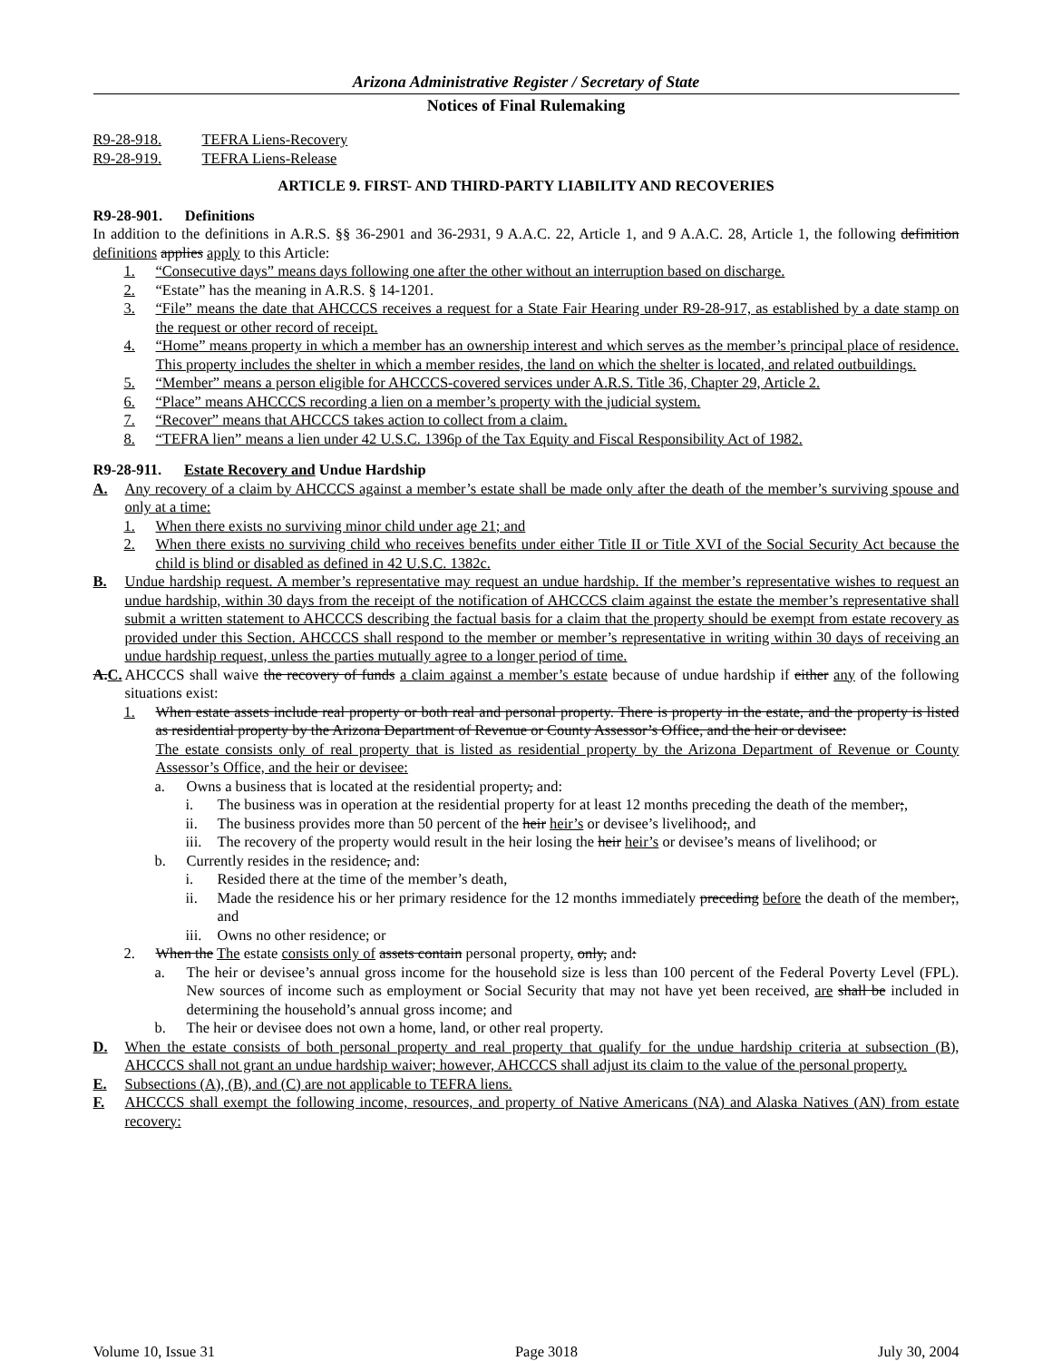Arizona Administrative Register / Secretary of State
Notices of Final Rulemaking
R9-28-918. TEFRA Liens-Recovery
R9-28-919. TEFRA Liens-Release
ARTICLE 9. FIRST- AND THIRD-PARTY LIABILITY AND RECOVERIES
R9-28-901. Definitions
In addition to the definitions in A.R.S. §§ 36-2901 and 36-2931, 9 A.A.C. 22, Article 1, and 9 A.A.C. 28, Article 1, the following definition definitions applies apply to this Article:
1. “Consecutive days” means days following one after the other without an interruption based on discharge.
2. “Estate” has the meaning in A.R.S. § 14-1201.
3. “File” means the date that AHCCCS receives a request for a State Fair Hearing under R9-28-917, as established by a date stamp on the request or other record of receipt.
4. “Home” means property in which a member has an ownership interest and which serves as the member’s principal place of residence. This property includes the shelter in which a member resides, the land on which the shelter is located, and related outbuildings.
5. “Member” means a person eligible for AHCCCS-covered services under A.R.S. Title 36, Chapter 29, Article 2.
6. “Place” means AHCCCS recording a lien on a member’s property with the judicial system.
7. “Recover” means that AHCCCS takes action to collect from a claim.
8. “TEFRA lien” means a lien under 42 U.S.C. 1396p of the Tax Equity and Fiscal Responsibility Act of 1982.
R9-28-911. Estate Recovery and Undue Hardship
A. Any recovery of a claim by AHCCCS against a member’s estate shall be made only after the death of the member’s surviving spouse and only at a time:
1. When there exists no surviving minor child under age 21; and
2. When there exists no surviving child who receives benefits under either Title II or Title XVI of the Social Security Act because the child is blind or disabled as defined in 42 U.S.C. 1382c.
B. Undue hardship request. A member’s representative may request an undue hardship. If the member’s representative wishes to request an undue hardship, within 30 days from the receipt of the notification of AHCCCS claim against the estate the member’s representative shall submit a written statement to AHCCCS describing the factual basis for a claim that the property should be exempt from estate recovery as provided under this Section. AHCCCS shall respond to the member or member’s representative in writing within 30 days of receiving an undue hardship request, unless the parties mutually agree to a longer period of time.
A.C. AHCCCS shall waive the recovery of funds a claim against a member’s estate because of undue hardship if either any of the following situations exist:
1. When estate assets include real property or both real and personal property. There is property in the estate, and the property is listed as residential property by the Arizona Department of Revenue or County Assessor’s Office, and the heir or devisee:
The estate consists only of real property that is listed as residential property by the Arizona Department of Revenue or County Assessor’s Office, and the heir or devisee:
a. Owns a business that is located at the residential property, and:
i. The business was in operation at the residential property for at least 12 months preceding the death of the member;,
ii. The business provides more than 50 percent of the heir heir’s or devisee’s livelihood;, and
iii. The recovery of the property would result in the heir losing the heir heir’s or devisee’s means of livelihood; or
b. Currently resides in the residence, and:
i. Resided there at the time of the member’s death,
ii. Made the residence his or her primary residence for the 12 months immediately preceding before the death of the member;, and
iii. Owns no other residence; or
2. When the The estate consists only of assets contain personal property, only, and:
a. The heir or devisee’s annual gross income for the household size is less than 100 percent of the Federal Poverty Level (FPL). New sources of income such as employment or Social Security that may not have yet been received, are shall be included in determining the household’s annual gross income; and
b. The heir or devisee does not own a home, land, or other real property.
D. When the estate consists of both personal property and real property that qualify for the undue hardship criteria at subsection (B), AHCCCS shall not grant an undue hardship waiver; however, AHCCCS shall adjust its claim to the value of the personal property.
E. Subsections (A), (B), and (C) are not applicable to TEFRA liens.
F. AHCCCS shall exempt the following income, resources, and property of Native Americans (NA) and Alaska Natives (AN) from estate recovery:
Volume 10, Issue 31 Page 3018 July 30, 2004